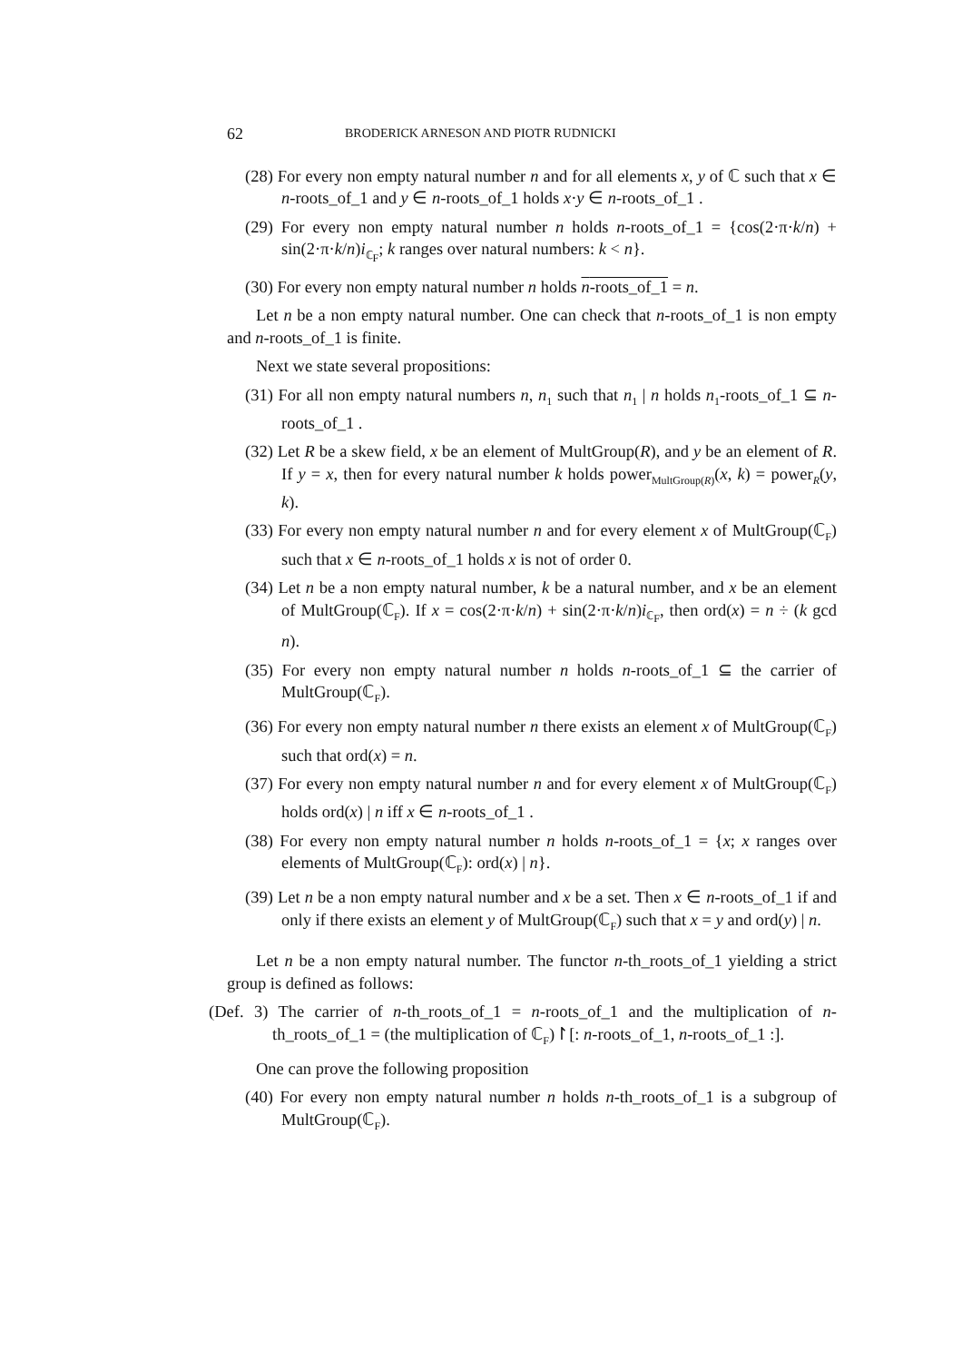62 BRODERICK ARNESON AND PIOTR RUDNICKI
(28) For every non empty natural number n and for all elements x, y of ℂ such that x ∈ n-roots_of_1 and y ∈ n-roots_of_1 holds x·y ∈ n-roots_of_1 .
(29) For every non empty natural number n holds n-roots_of_1 = {cos(2·π·k/n) + sin(2·π·k/n)i<sub>ℂ<sub>F</sub></sub>; k ranges over natural numbers: k < n}.
(30) For every non empty natural number n holds n-roots_of_1 = n.
Let n be a non empty natural number. One can check that n-roots_of_1 is non empty and n-roots_of_1 is finite.
Next we state several propositions:
(31) For all non empty natural numbers n, n<sub>1</sub> such that n<sub>1</sub> | n holds n<sub>1</sub>-roots_of_1 ⊆ n-roots_of_1 .
(32) Let R be a skew field, x be an element of MultGroup(R), and y be an element of R. If y = x, then for every natural number k holds power<sub>MultGroup(R)</sub>(x, k) = power<sub>R</sub>(y, k).
(33) For every non empty natural number n and for every element x of MultGroup(ℂ<sub>F</sub>) such that x ∈ n-roots_of_1 holds x is not of order 0.
(34) Let n be a non empty natural number, k be a natural number, and x be an element of MultGroup(ℂ<sub>F</sub>). If x = cos(2·π·k/n) + sin(2·π·k/n)i<sub>ℂ<sub>F</sub></sub>, then ord(x) = n ÷ (k gcd n).
(35) For every non empty natural number n holds n-roots_of_1 ⊆ the carrier of MultGroup(ℂ<sub>F</sub>).
(36) For every non empty natural number n there exists an element x of MultGroup(ℂ<sub>F</sub>) such that ord(x) = n.
(37) For every non empty natural number n and for every element x of MultGroup(ℂ<sub>F</sub>) holds ord(x) | n iff x ∈ n-roots_of_1 .
(38) For every non empty natural number n holds n-roots_of_1 = {x; x ranges over elements of MultGroup(ℂ<sub>F</sub>): ord(x) | n}.
(39) Let n be a non empty natural number and x be a set. Then x ∈ n-roots_of_1 if and only if there exists an element y of MultGroup(ℂ<sub>F</sub>) such that x = y and ord(y) | n.
Let n be a non empty natural number. The functor n-th_roots_of_1 yielding a strict group is defined as follows:
(Def. 3) The carrier of n-th_roots_of_1 = n-roots_of_1 and the multiplication of n-th_roots_of_1 = (the multiplication of ℂ<sub>F</sub>)↾[: n-roots_of_1, n-roots_of_1 :].
One can prove the following proposition
(40) For every non empty natural number n holds n-th_roots_of_1 is a subgroup of MultGroup(ℂ<sub>F</sub>).